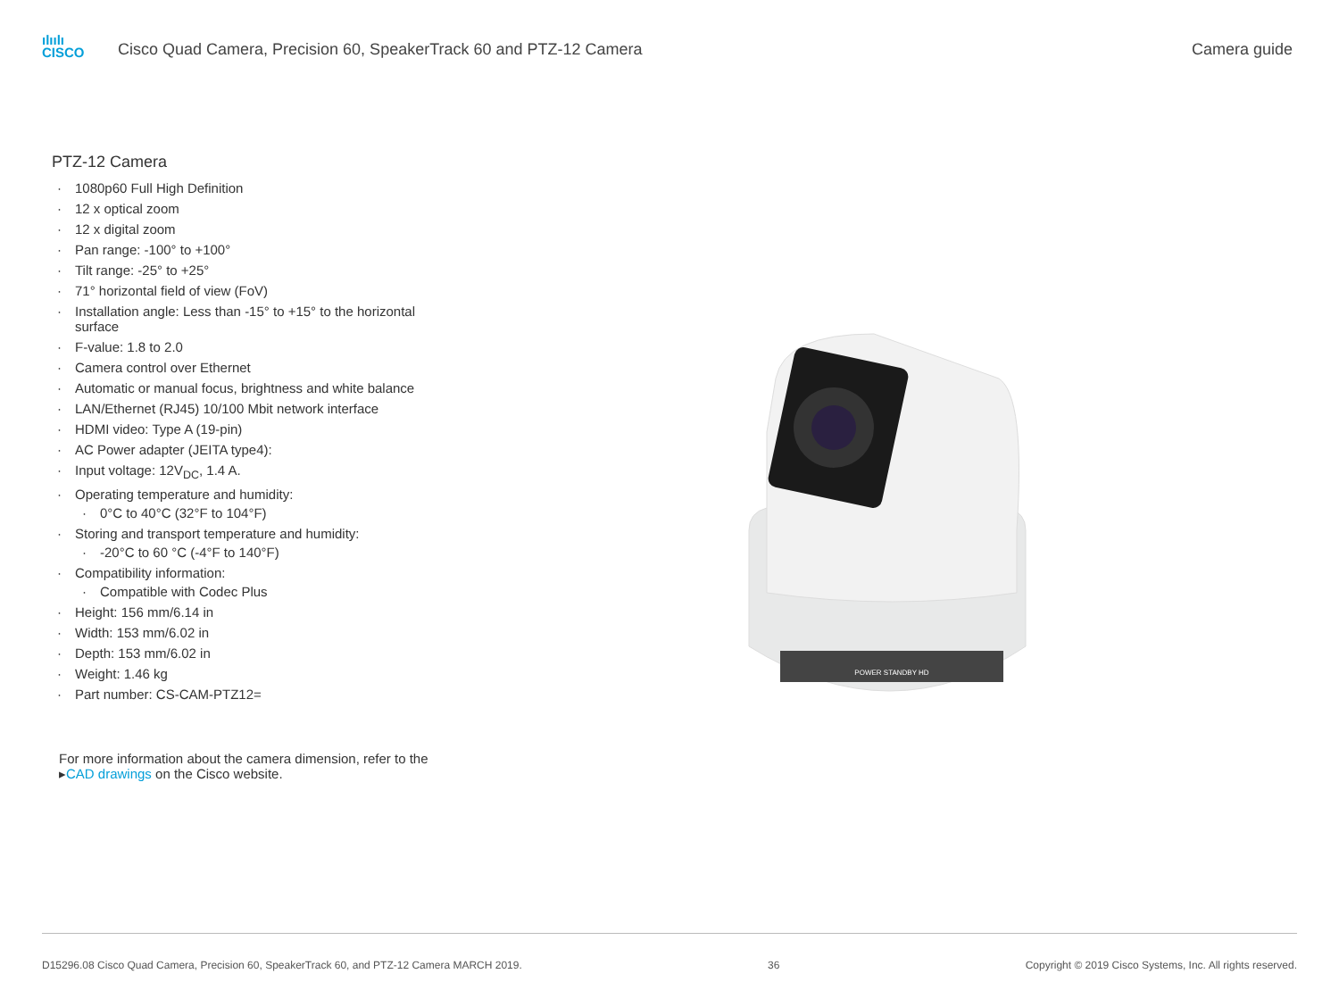ılıılı
CISCO
Cisco Quad Camera, Precision 60, SpeakerTrack 60 and PTZ-12 Camera
Camera guide
PTZ-12 Camera
1080p60 Full High Definition
12 x optical zoom
12 x digital zoom
Pan range: -100° to +100°
Tilt range: -25° to +25°
71° horizontal field of view (FoV)
Installation angle: Less than -15° to +15° to the horizontal surface
F-value: 1.8 to 2.0
Camera control over Ethernet
Automatic or manual focus, brightness and white balance
LAN/Ethernet (RJ45) 10/100 Mbit network interface
HDMI video: Type A (19-pin)
AC Power adapter (JEITA type4):
Input voltage: 12V<sub>DC</sub>, 1.4 A.
Operating temperature and humidity:
0°C to 40°C (32°F to 104°F)
Storing and transport temperature and humidity:
-20°C to 60 °C (-4°F to 140°F)
Compatibility information:
Compatible with Codec Plus
Height: 156 mm/6.14 in
Width: 153 mm/6.02 in
Depth: 153 mm/6.02 in
Weight: 1.46 kg
Part number: CS-CAM-PTZ12=
For more information about the camera dimension, refer to the ▸CAD drawings on the Cisco website.
POWER STANDBY HD
D15296.08 Cisco Quad Camera, Precision 60, SpeakerTrack 60, and PTZ-12 Camera MARCH 2019. 36 Copyright © 2019 Cisco Systems, Inc. All rights reserved.